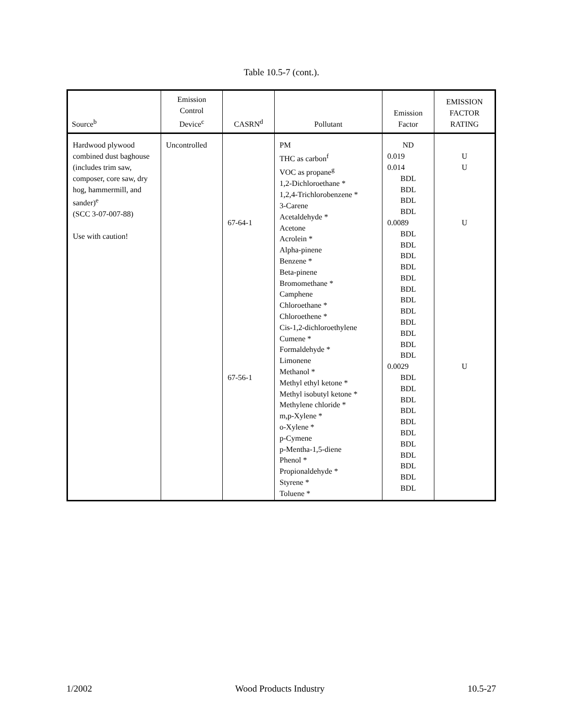Table 10.5-7 (cont.).
| Source<sup>b</sup> | Emission Control Device<sup>c</sup> | CASRN<sup>d</sup> | Pollutant | Emission Factor | EMISSION FACTOR RATING |
| --- | --- | --- | --- | --- | --- |
| Hardwood plywood combined dust baghouse (includes trim saw, composer, core saw, dry hog, hammermill, and sander)<sup>e</sup> (SCC 3-07-007-88) Use with caution! | Uncontrolled | 67-64-1 67-56-1 | PM THC as carbon<sup>f</sup> VOC as propane<sup>g</sup> 1,2-Dichloroethane * 1,2,4-Trichlorobenzene * 3-Carene Acetaldehyde * Acetone Acrolein * Alpha-pinene Benzene * Beta-pinene Bromomethane * Camphene Chloroethane * Chloroethene * Cis-1,2-dichloroethylene Cumene * Formaldehyde * Limonene Methanol * Methyl ethyl ketone * Methyl isobutyl ketone * Methylene chloride * m,p-Xylene * o-Xylene * p-Cymene p-Mentha-1,5-diene Phenol * Propionaldehyde * Styrene * Toluene * | ND 0.019 0.014 BDL BDL BDL BDL 0.0089 BDL BDL BDL BDL BDL BDL BDL BDL BDL BDL BDL BDL 0.0029 BDL BDL BDL BDL BDL BDL BDL BDL BDL BDL BDL | U U U U |
1/2002 Wood Products Industry 10.5-27